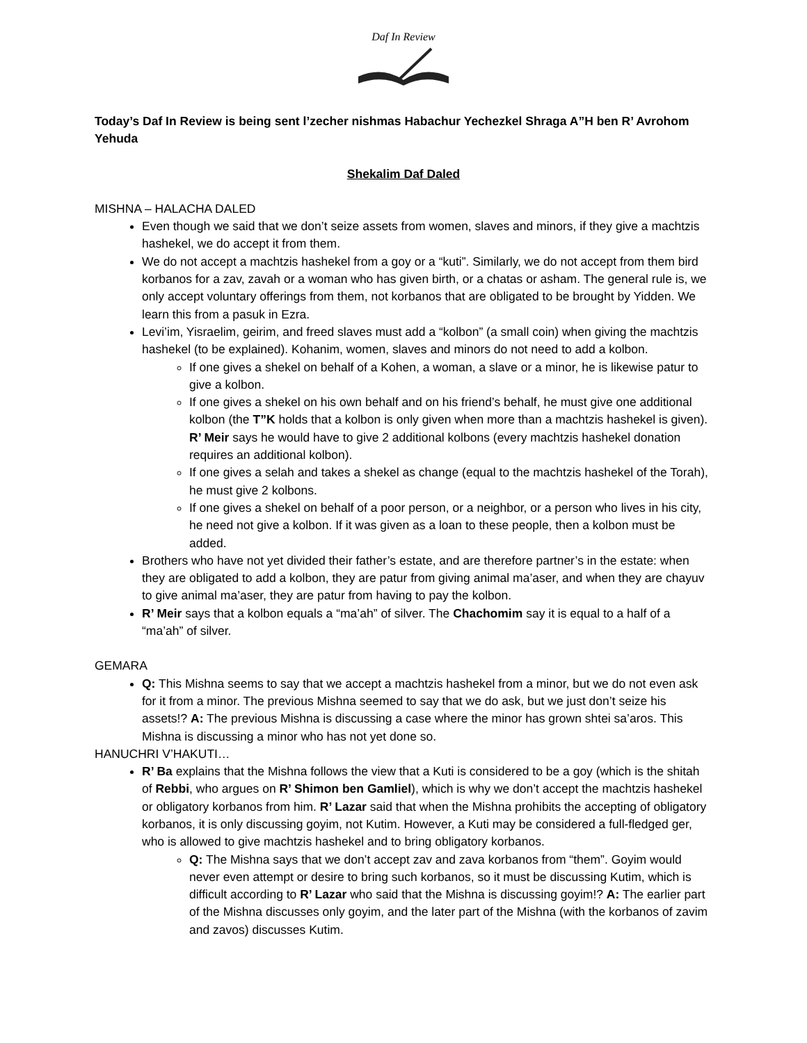Daf In Review
Today’s Daf In Review is being sent l’zecher nishmas Habachur Yechezkel Shraga A”H ben R’ Avrohom Yehuda
Shekalim Daf Daled
MISHNA – HALACHA DALED
Even though we said that we don’t seize assets from women, slaves and minors, if they give a machtzis hashekel, we do accept it from them.
We do not accept a machtzis hashekel from a goy or a “kuti”. Similarly, we do not accept from them bird korbanos for a zav, zavah or a woman who has given birth, or a chatas or asham. The general rule is, we only accept voluntary offerings from them, not korbanos that are obligated to be brought by Yidden. We learn this from a pasuk in Ezra.
Levi’im, Yisraelim, geirim, and freed slaves must add a “kolbon” (a small coin) when giving the machtzis hashekel (to be explained). Kohanim, women, slaves and minors do not need to add a kolbon.
If one gives a shekel on behalf of a Kohen, a woman, a slave or a minor, he is likewise patur to give a kolbon.
If one gives a shekel on his own behalf and on his friend’s behalf, he must give one additional kolbon (the T”K holds that a kolbon is only given when more than a machtzis hashekel is given). R’ Meir says he would have to give 2 additional kolbons (every machtzis hashekel donation requires an additional kolbon).
If one gives a selah and takes a shekel as change (equal to the machtzis hashekel of the Torah), he must give 2 kolbons.
If one gives a shekel on behalf of a poor person, or a neighbor, or a person who lives in his city, he need not give a kolbon. If it was given as a loan to these people, then a kolbon must be added.
Brothers who have not yet divided their father’s estate, and are therefore partner’s in the estate: when they are obligated to add a kolbon, they are patur from giving animal ma’aser, and when they are chayuv to give animal ma’aser, they are patur from having to pay the kolbon.
R’ Meir says that a kolbon equals a “ma’ah” of silver. The Chachomim say it is equal to a half of a “ma’ah” of silver.
GEMARA
Q: This Mishna seems to say that we accept a machtzis hashekel from a minor, but we do not even ask for it from a minor. The previous Mishna seemed to say that we do ask, but we just don’t seize his assets!? A: The previous Mishna is discussing a case where the minor has grown shtei sa’aros. This Mishna is discussing a minor who has not yet done so.
HANUCHRI V’HAKUTI…
R’ Ba explains that the Mishna follows the view that a Kuti is considered to be a goy (which is the shitah of Rebbi, who argues on R’ Shimon ben Gamliel), which is why we don’t accept the machtzis hashekel or obligatory korbanos from him. R’ Lazar said that when the Mishna prohibits the accepting of obligatory korbanos, it is only discussing goyim, not Kutim. However, a Kuti may be considered a full-fledged ger, who is allowed to give machtzis hashekel and to bring obligatory korbanos.
Q: The Mishna says that we don’t accept zav and zava korbanos from “them”. Goyim would never even attempt or desire to bring such korbanos, so it must be discussing Kutim, which is difficult according to R’ Lazar who said that the Mishna is discussing goyim!? A: The earlier part of the Mishna discusses only goyim, and the later part of the Mishna (with the korbanos of zavim and zavos) discusses Kutim.